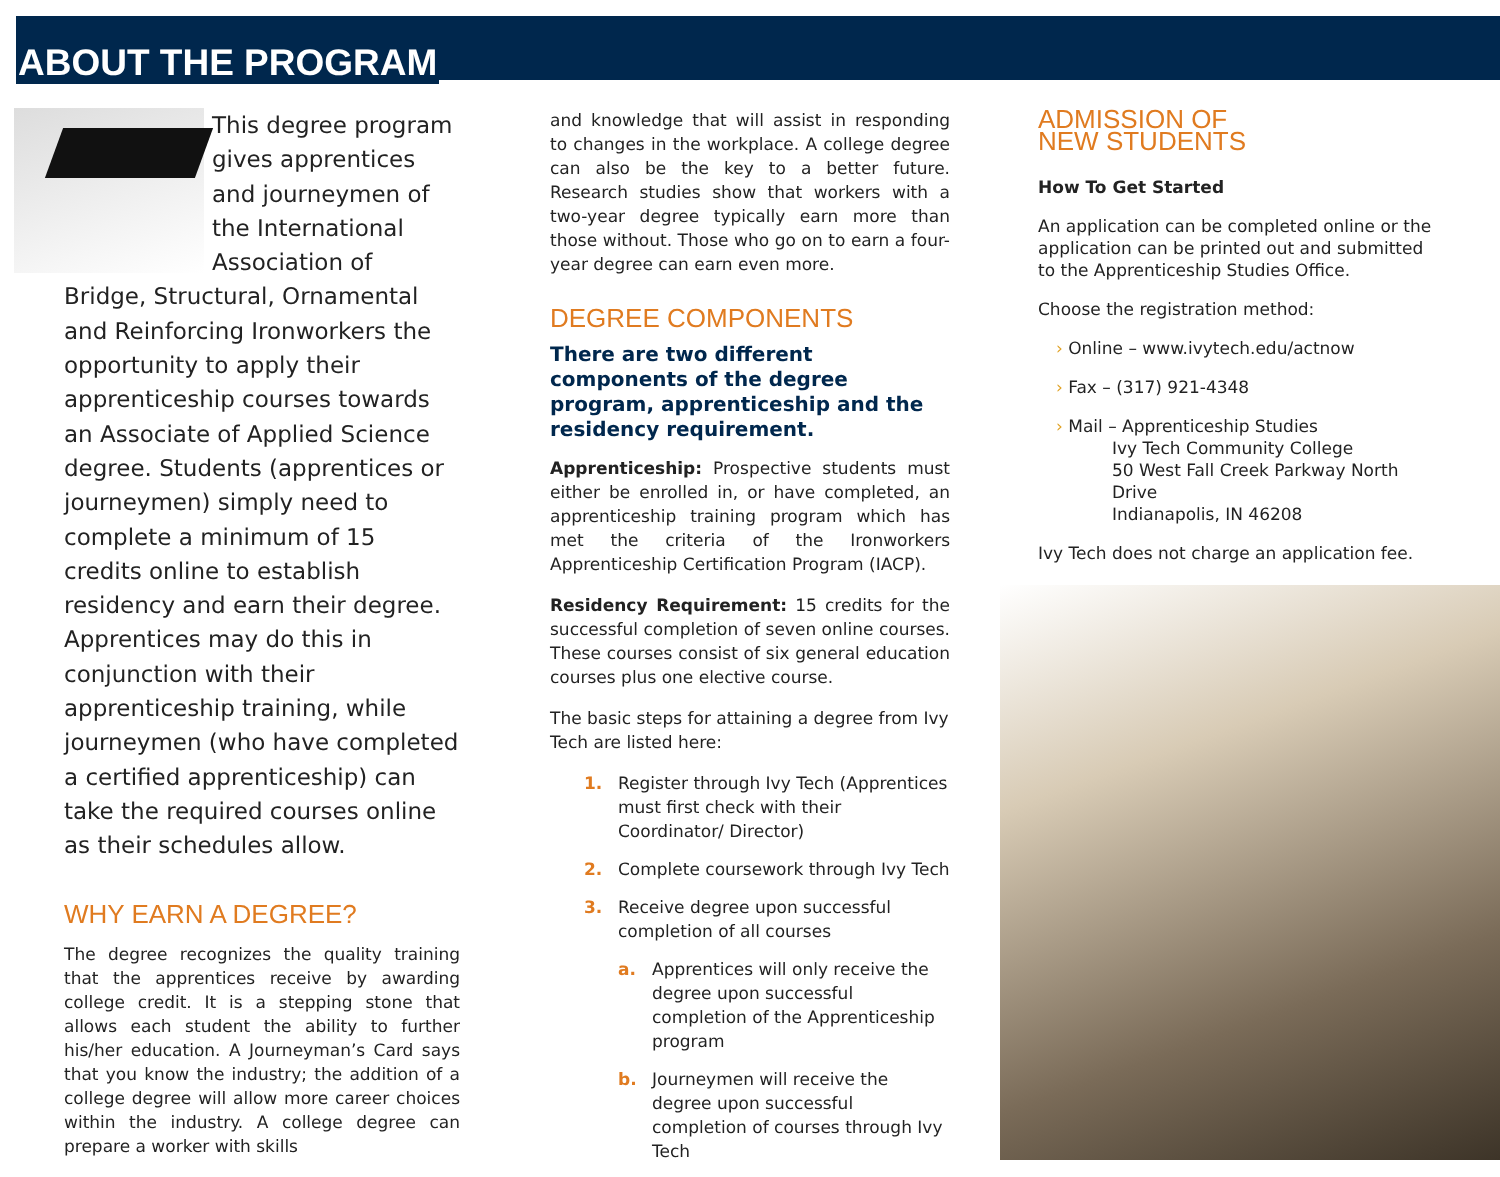ABOUT THE PROGRAM
This degree program gives apprentices and journeymen of the International Association of Bridge, Structural, Ornamental and Reinforcing Ironworkers the opportunity to apply their apprenticeship courses towards an Associate of Applied Science degree. Students (apprentices or journeymen) simply need to complete a minimum of 15 credits online to establish residency and earn their degree. Apprentices may do this in conjunction with their apprenticeship training, while journeymen (who have completed a certified apprenticeship) can take the required courses online as their schedules allow.
WHY EARN A DEGREE?
The degree recognizes the quality training that the apprentices receive by awarding college credit. It is a stepping stone that allows each student the ability to further his/her education. A Journeyman’s Card says that you know the industry; the addition of a college degree will allow more career choices within the industry. A college degree can prepare a worker with skills
and knowledge that will assist in responding to changes in the workplace. A college degree can also be the key to a better future. Research studies show that workers with a two-year degree typically earn more than those without. Those who go on to earn a four-year degree can earn even more.
DEGREE COMPONENTS
There are two different components of the degree program, apprenticeship and the residency requirement.
Apprenticeship: Prospective students must either be enrolled in, or have completed, an apprenticeship training program which has met the criteria of the Ironworkers Apprenticeship Certification Program (IACP).
Residency Requirement: 15 credits for the successful completion of seven online courses. These courses consist of six general education courses plus one elective course.
The basic steps for attaining a degree from Ivy Tech are listed here:
1. Register through Ivy Tech (Apprentices must first check with their Coordinator/ Director)
2. Complete coursework through Ivy Tech
3. Receive degree upon successful completion of all courses
a. Apprentices will only receive the degree upon successful completion of the Apprenticeship program
b. Journeymen will receive the degree upon successful completion of courses through Ivy Tech
ADMISSION OF
NEW STUDENTS
How To Get Started
An application can be completed online or the application can be printed out and submitted to the Apprenticeship Studies Office.
Choose the registration method:
› Online – www.ivytech.edu/actnow
› Fax – (317) 921-4348
› Mail – Apprenticeship Studies
Ivy Tech Community College
50 West Fall Creek Parkway North
Drive
Indianapolis, IN 46208
Ivy Tech does not charge an application fee.